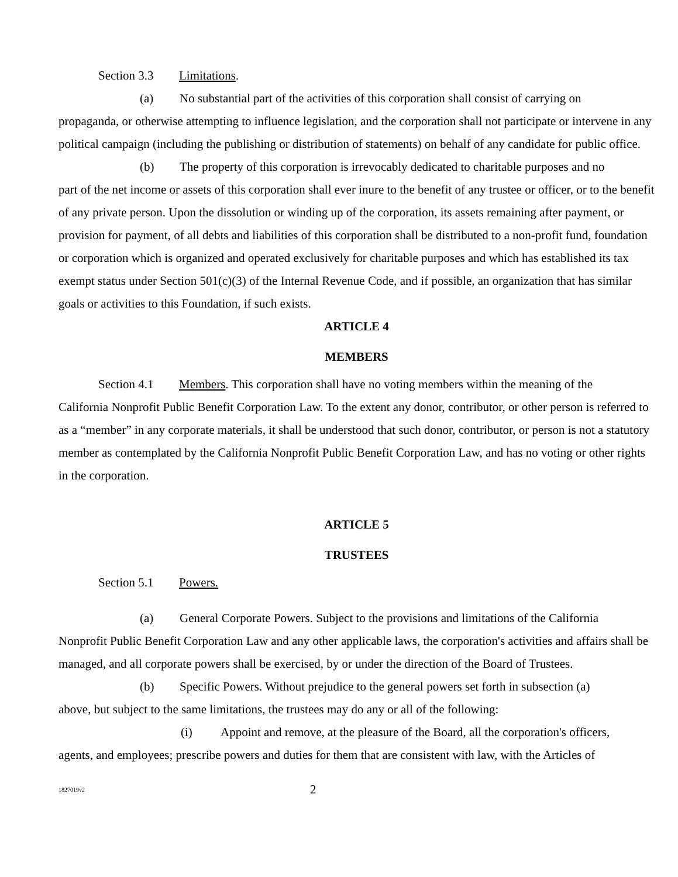Section 3.3 Limitations.
(a) No substantial part of the activities of this corporation shall consist of carrying on
propaganda, or otherwise attempting to influence legislation, and the corporation shall not participate or intervene in any political campaign (including the publishing or distribution of statements) on behalf of any candidate for public office.
(b) The property of this corporation is irrevocably dedicated to charitable purposes and no
part of the net income or assets of this corporation shall ever inure to the benefit of any trustee or officer, or to the benefit of any private person. Upon the dissolution or winding up of the corporation, its assets remaining after payment, or provision for payment, of all debts and liabilities of this corporation shall be distributed to a non-profit fund, foundation or corporation which is organized and operated exclusively for charitable purposes and which has established its tax exempt status under Section 501(c)(3) of the Internal Revenue Code, and if possible, an organization that has similar goals or activities to this Foundation, if such exists.
ARTICLE 4
MEMBERS
Section 4.1 Members. This corporation shall have no voting members within the meaning of the
California Nonprofit Public Benefit Corporation Law. To the extent any donor, contributor, or other person is referred to as a “member” in any corporate materials, it shall be understood that such donor, contributor, or person is not a statutory member as contemplated by the California Nonprofit Public Benefit Corporation Law, and has no voting or other rights in the corporation.
ARTICLE 5
TRUSTEES
Section 5.1 Powers.
(a) General Corporate Powers. Subject to the provisions and limitations of the California
Nonprofit Public Benefit Corporation Law and any other applicable laws, the corporation's activities and affairs shall be managed, and all corporate powers shall be exercised, by or under the direction of the Board of Trustees.
(b) Specific Powers. Without prejudice to the general powers set forth in subsection (a)
above, but subject to the same limitations, the trustees may do any or all of the following:
(i) Appoint and remove, at the pleasure of the Board, all the corporation's officers,
agents, and employees; prescribe powers and duties for them that are consistent with law, with the Articles of
1827019v2 2